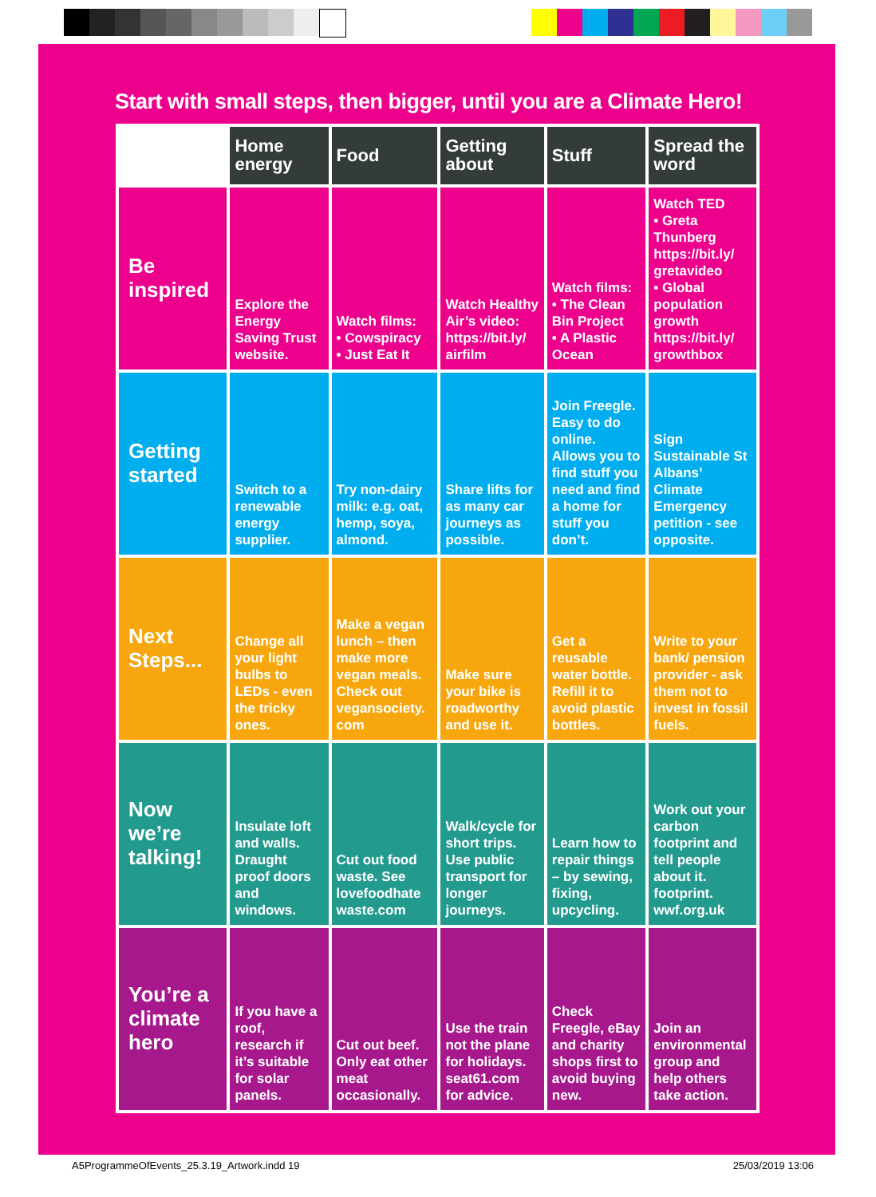Start with small steps, then bigger, until you are a Climate Hero!
| | Home energy | Food | Getting about | Stuff | Spread the word |
| --- | --- | --- | --- | --- | --- |
| Be inspired | Explore the Energy Saving Trust website. | Watch films: • Cowspiracy • Just Eat It | Watch Healthy Air’s video: https://bit.ly/ airfilm | Watch films: • The Clean Bin Project • A Plastic Ocean | Watch TED • Greta Thunberg https://bit.ly/ gretavideo • Global population growth https://bit.ly/ growthbox |
| Getting started | Switch to a renewable energy supplier. | Try non-dairy milk: e.g. oat, hemp, soya, almond. | Share lifts for as many car journeys as possible. | Join Freegle. Easy to do online. Allows you to find stuff you need and find a home for stuff you don’t. | Sign Sustainable St Albans’ Climate Emergency petition - see opposite. |
| Next Steps... | Change all your light bulbs to LEDs - even the tricky ones. | Make a vegan lunch – then make more vegan meals. Check out vegansociety. com | Make sure your bike is roadworthy and use it. | Get a reusable water bottle. Refill it to avoid plastic bottles. | Write to your bank/ pension provider - ask them not to invest in fossil fuels. |
| Now we’re talking! | Insulate loft and walls. Draught proof doors and windows. | Cut out food waste. See lovefoodhate waste.com | Walk/cycle for short trips. Use public transport for longer journeys. | Learn how to repair things – by sewing, fixing, upcycling. | Work out your carbon footprint and tell people about it. footprint. wwf.org.uk |
| You’re a climate hero | If you have a roof, research if it’s suitable for solar panels. | Cut out beef. Only eat other meat occasionally. | Use the train not the plane for holidays. seat61.com for advice. | Check Freegle, eBay and charity shops first to avoid buying new. | Join an environmental group and help others take action. |
A5ProgrammeOfEvents_25.3.19_Artwork.indd 19 25/03/2019 13:06